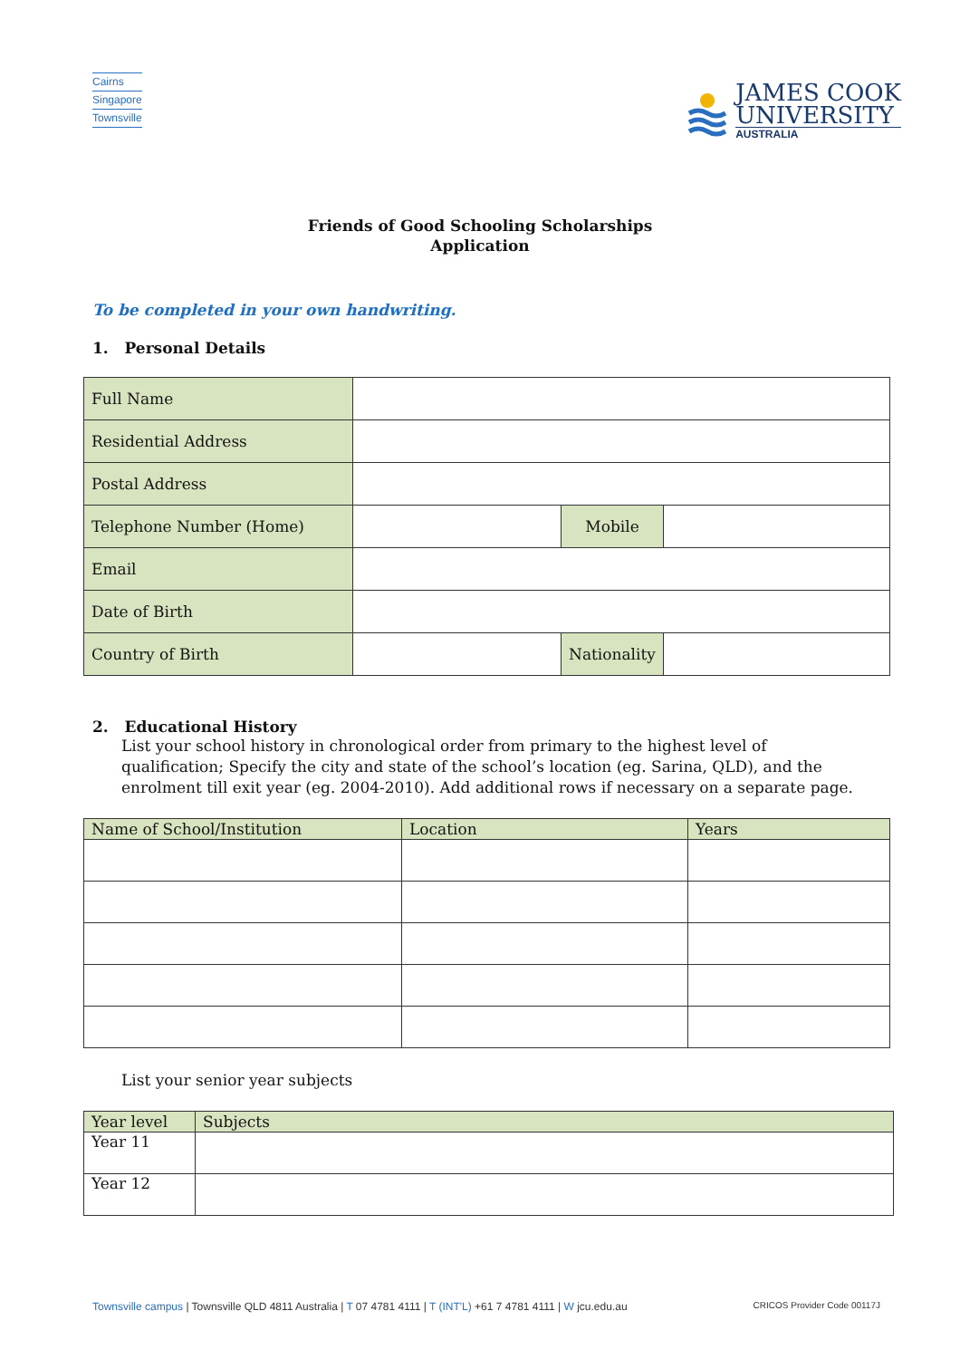Cairns
Singapore
Townsville
JAMES COOK
UNIVERSITY
AUSTRALIA
Friends of Good Schooling Scholarships
Application
To be completed in your own handwriting.
1. Personal Details
| Full Name | | | |
| Residential Address | | | |
| Postal Address | | | |
| Telephone Number (Home) | | Mobile | |
| Email | | | |
| Date of Birth | | | |
| Country of Birth | | Nationality | |
2. Educational History
List your school history in chronological order from primary to the highest level of qualification; Specify the city and state of the school’s location (eg. Sarina, QLD), and the enrolment till exit year (eg. 2004-2010). Add additional rows if necessary on a separate page.
| Name of School/Institution | Location | Years |
| --- | --- | --- |
List your senior year subjects
| Year level | Subjects |
| --- | --- |
| Year 11 | |
| Year 12 | |
Townsville campus | Townsville QLD 4811 Australia | T 07 4781 4111 | T (INT'L) +61 7 4781 4111 | W jcu.edu.au CRICOS Provider Code 00117J